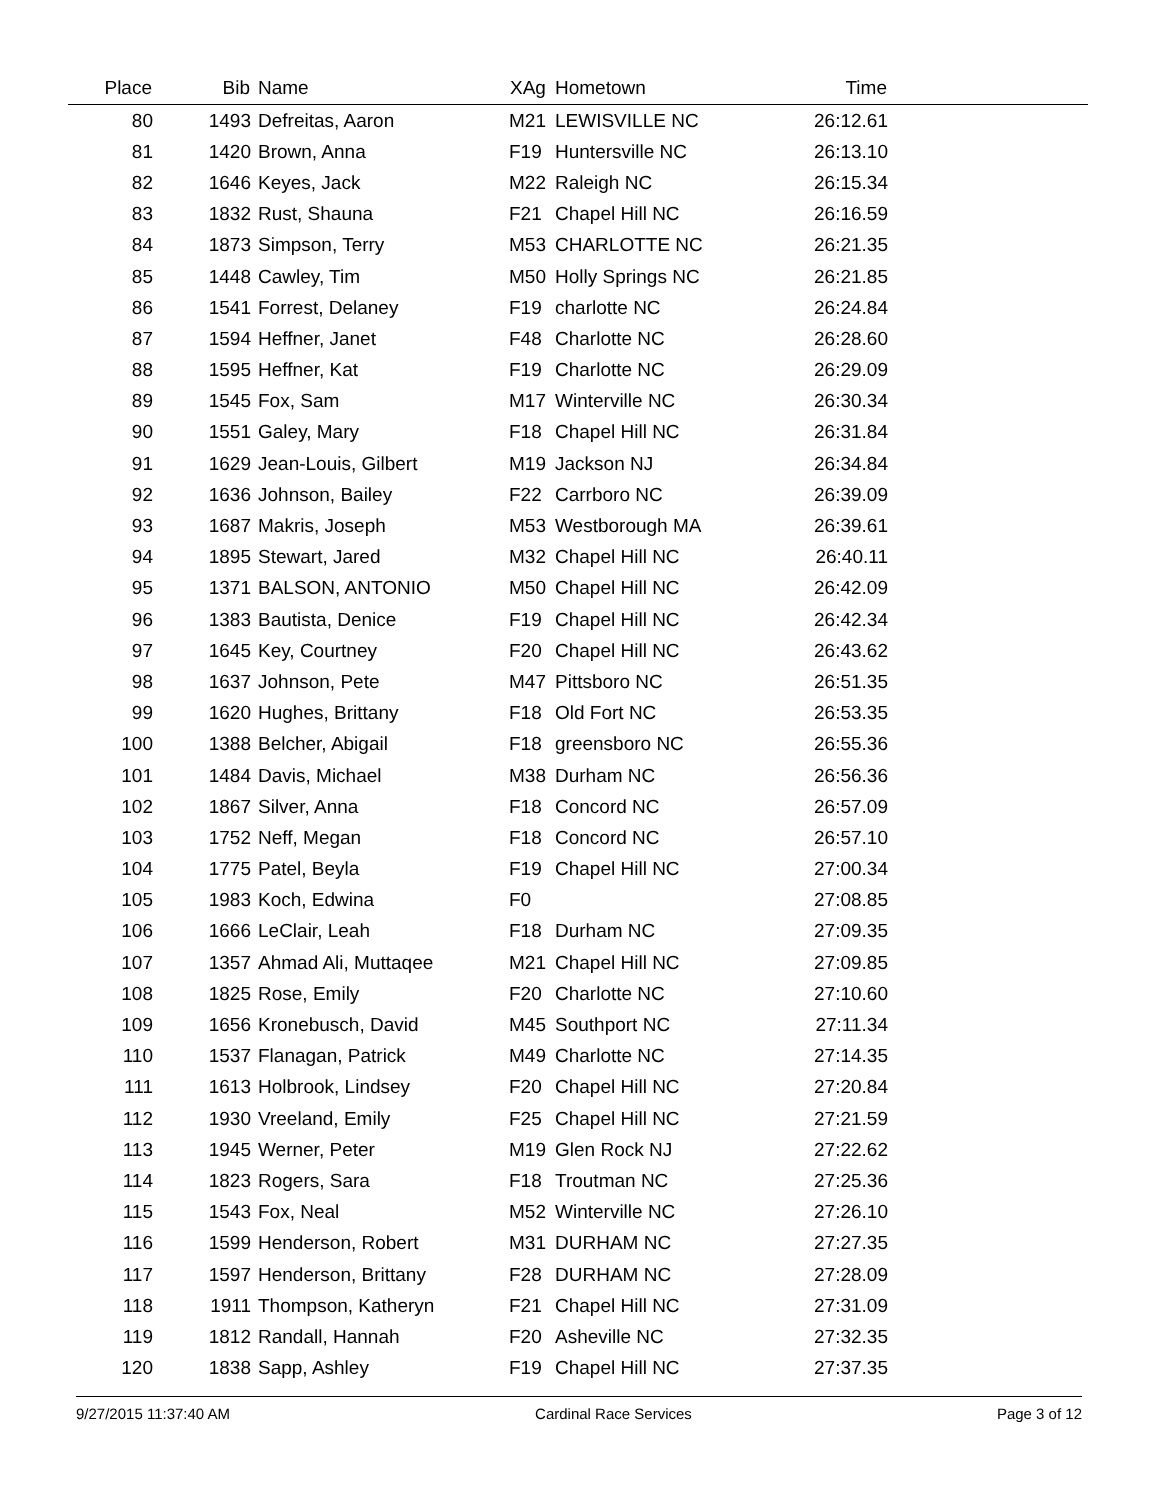| Place | Bib | Name | XAg | Hometown | Time | |
| --- | --- | --- | --- | --- | --- | --- |
| 80 | 1493 | Defreitas, Aaron | M21 | LEWISVILLE NC | 26:12.61 | |
| 81 | 1420 | Brown, Anna | F19 | Huntersville NC | 26:13.10 | |
| 82 | 1646 | Keyes, Jack | M22 | Raleigh NC | 26:15.34 | |
| 83 | 1832 | Rust, Shauna | F21 | Chapel Hill NC | 26:16.59 | |
| 84 | 1873 | Simpson, Terry | M53 | CHARLOTTE NC | 26:21.35 | |
| 85 | 1448 | Cawley, Tim | M50 | Holly Springs NC | 26:21.85 | |
| 86 | 1541 | Forrest, Delaney | F19 | charlotte NC | 26:24.84 | |
| 87 | 1594 | Heffner, Janet | F48 | Charlotte NC | 26:28.60 | |
| 88 | 1595 | Heffner, Kat | F19 | Charlotte NC | 26:29.09 | |
| 89 | 1545 | Fox, Sam | M17 | Winterville NC | 26:30.34 | |
| 90 | 1551 | Galey, Mary | F18 | Chapel Hill NC | 26:31.84 | |
| 91 | 1629 | Jean-Louis, Gilbert | M19 | Jackson NJ | 26:34.84 | |
| 92 | 1636 | Johnson, Bailey | F22 | Carrboro NC | 26:39.09 | |
| 93 | 1687 | Makris, Joseph | M53 | Westborough MA | 26:39.61 | |
| 94 | 1895 | Stewart, Jared | M32 | Chapel Hill NC | 26:40.11 | |
| 95 | 1371 | BALSON, ANTONIO | M50 | Chapel Hill NC | 26:42.09 | |
| 96 | 1383 | Bautista, Denice | F19 | Chapel Hill NC | 26:42.34 | |
| 97 | 1645 | Key, Courtney | F20 | Chapel Hill NC | 26:43.62 | |
| 98 | 1637 | Johnson, Pete | M47 | Pittsboro NC | 26:51.35 | |
| 99 | 1620 | Hughes, Brittany | F18 | Old Fort NC | 26:53.35 | |
| 100 | 1388 | Belcher, Abigail | F18 | greensboro NC | 26:55.36 | |
| 101 | 1484 | Davis, Michael | M38 | Durham NC | 26:56.36 | |
| 102 | 1867 | Silver, Anna | F18 | Concord NC | 26:57.09 | |
| 103 | 1752 | Neff, Megan | F18 | Concord NC | 26:57.10 | |
| 104 | 1775 | Patel, Beyla | F19 | Chapel Hill NC | 27:00.34 | |
| 105 | 1983 | Koch, Edwina | F0 | | 27:08.85 | |
| 106 | 1666 | LeClair, Leah | F18 | Durham NC | 27:09.35 | |
| 107 | 1357 | Ahmad Ali, Muttaqee | M21 | Chapel Hill NC | 27:09.85 | |
| 108 | 1825 | Rose, Emily | F20 | Charlotte NC | 27:10.60 | |
| 109 | 1656 | Kronebusch, David | M45 | Southport NC | 27:11.34 | |
| 110 | 1537 | Flanagan, Patrick | M49 | Charlotte NC | 27:14.35 | |
| 111 | 1613 | Holbrook, Lindsey | F20 | Chapel Hill NC | 27:20.84 | |
| 112 | 1930 | Vreeland, Emily | F25 | Chapel Hill NC | 27:21.59 | |
| 113 | 1945 | Werner, Peter | M19 | Glen Rock NJ | 27:22.62 | |
| 114 | 1823 | Rogers, Sara | F18 | Troutman NC | 27:25.36 | |
| 115 | 1543 | Fox, Neal | M52 | Winterville NC | 27:26.10 | |
| 116 | 1599 | Henderson, Robert | M31 | DURHAM NC | 27:27.35 | |
| 117 | 1597 | Henderson, Brittany | F28 | DURHAM NC | 27:28.09 | |
| 118 | 1911 | Thompson, Katheryn | F21 | Chapel Hill NC | 27:31.09 | |
| 119 | 1812 | Randall, Hannah | F20 | Asheville NC | 27:32.35 | |
| 120 | 1838 | Sapp, Ashley | F19 | Chapel Hill NC | 27:37.35 | |
9/27/2015 11:37:40 AM Cardinal Race Services Page 3 of 12